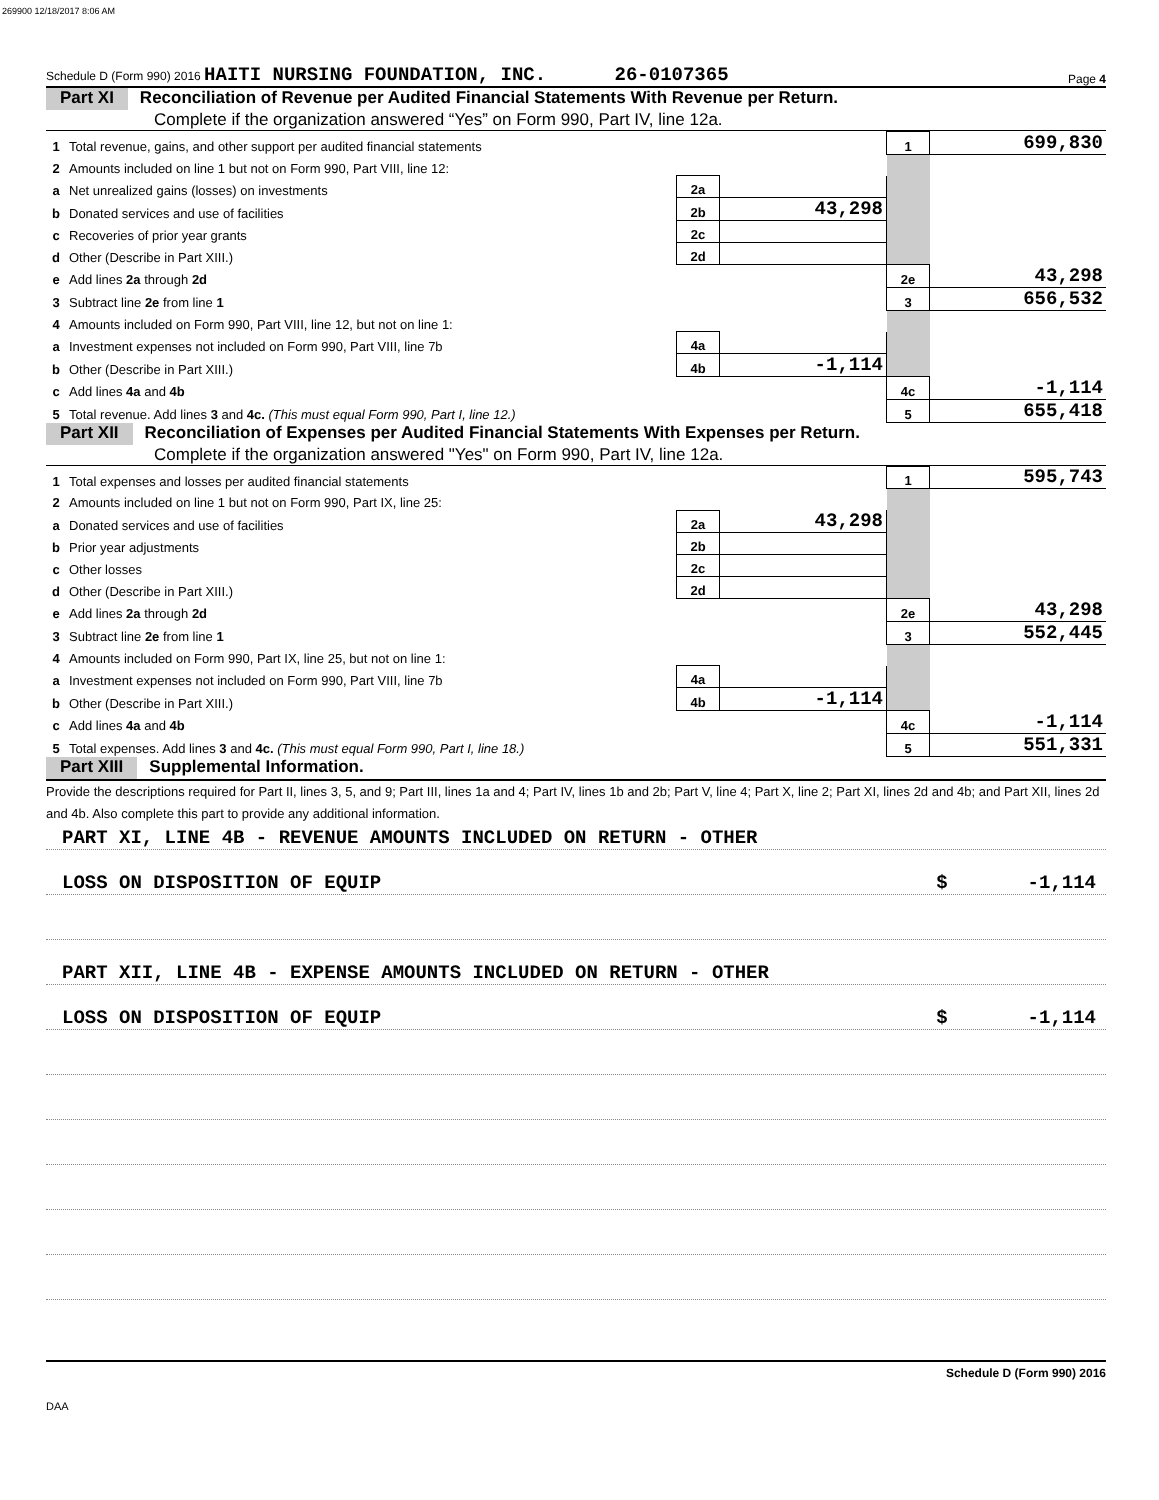269900 12/18/2017 8:06 AM
Schedule D (Form 990) 2016 HAITI NURSING FOUNDATION, INC. 26-0107365 Page 4
Part XI Reconciliation of Revenue per Audited Financial Statements With Revenue per Return.
Complete if the organization answered “Yes” on Form 990, Part IV, line 12a.
| 1 | Total revenue, gains, and other support per audited financial statements | | | 1 | 699,830 |
| 2 | Amounts included on line 1 but not on Form 990, Part VIII, line 12: | | | | |
| a | Net unrealized gains (losses) on investments | 2a | | | |
| b | Donated services and use of facilities | 2b | 43,298 | | |
| c | Recoveries of prior year grants | 2c | | | |
| d | Other (Describe in Part XIII.) | 2d | | | |
| e | Add lines 2a through 2d | | | 2e | 43,298 |
| 3 | Subtract line 2e from line 1 | | | 3 | 656,532 |
| 4 | Amounts included on Form 990, Part VIII, line 12, but not on line 1: | | | | |
| a | Investment expenses not included on Form 990, Part VIII, line 7b | 4a | | | |
| b | Other (Describe in Part XIII.) | 4b | -1,114 | | |
| c | Add lines 4a and 4b | | | 4c | -1,114 |
| 5 | Total revenue. Add lines 3 and 4c. (This must equal Form 990, Part I, line 12.) | | | 5 | 655,418 |
Part XII Reconciliation of Expenses per Audited Financial Statements With Expenses per Return.
Complete if the organization answered "Yes" on Form 990, Part IV, line 12a.
| 1 | Total expenses and losses per audited financial statements | | | 1 | 595,743 |
| 2 | Amounts included on line 1 but not on Form 990, Part IX, line 25: | | | | |
| a | Donated services and use of facilities | 2a | 43,298 | | |
| b | Prior year adjustments | 2b | | | |
| c | Other losses | 2c | | | |
| d | Other (Describe in Part XIII.) | 2d | | | |
| e | Add lines 2a through 2d | | | 2e | 43,298 |
| 3 | Subtract line 2e from line 1 | | | 3 | 552,445 |
| 4 | Amounts included on Form 990, Part IX, line 25, but not on line 1: | | | | |
| a | Investment expenses not included on Form 990, Part VIII, line 7b | 4a | | | |
| b | Other (Describe in Part XIII.) | 4b | -1,114 | | |
| c | Add lines 4a and 4b | | | 4c | -1,114 |
| 5 | Total expenses. Add lines 3 and 4c. (This must equal Form 990, Part I, line 18.) | | | 5 | 551,331 |
Part XIII Supplemental Information.
Provide the descriptions required for Part II, lines 3, 5, and 9; Part III, lines 1a and 4; Part IV, lines 1b and 2b; Part V, line 4; Part X, line 2; Part XI, lines 2d and 4b; and Part XII, lines 2d and 4b. Also complete this part to provide any additional information.
PART XI, LINE 4B - REVENUE AMOUNTS INCLUDED ON RETURN - OTHER
LOSS ON DISPOSITION OF EQUIP $ -1,114
PART XII, LINE 4B - EXPENSE AMOUNTS INCLUDED ON RETURN - OTHER
LOSS ON DISPOSITION OF EQUIP $ -1,114
Schedule D (Form 990) 2016
DAA